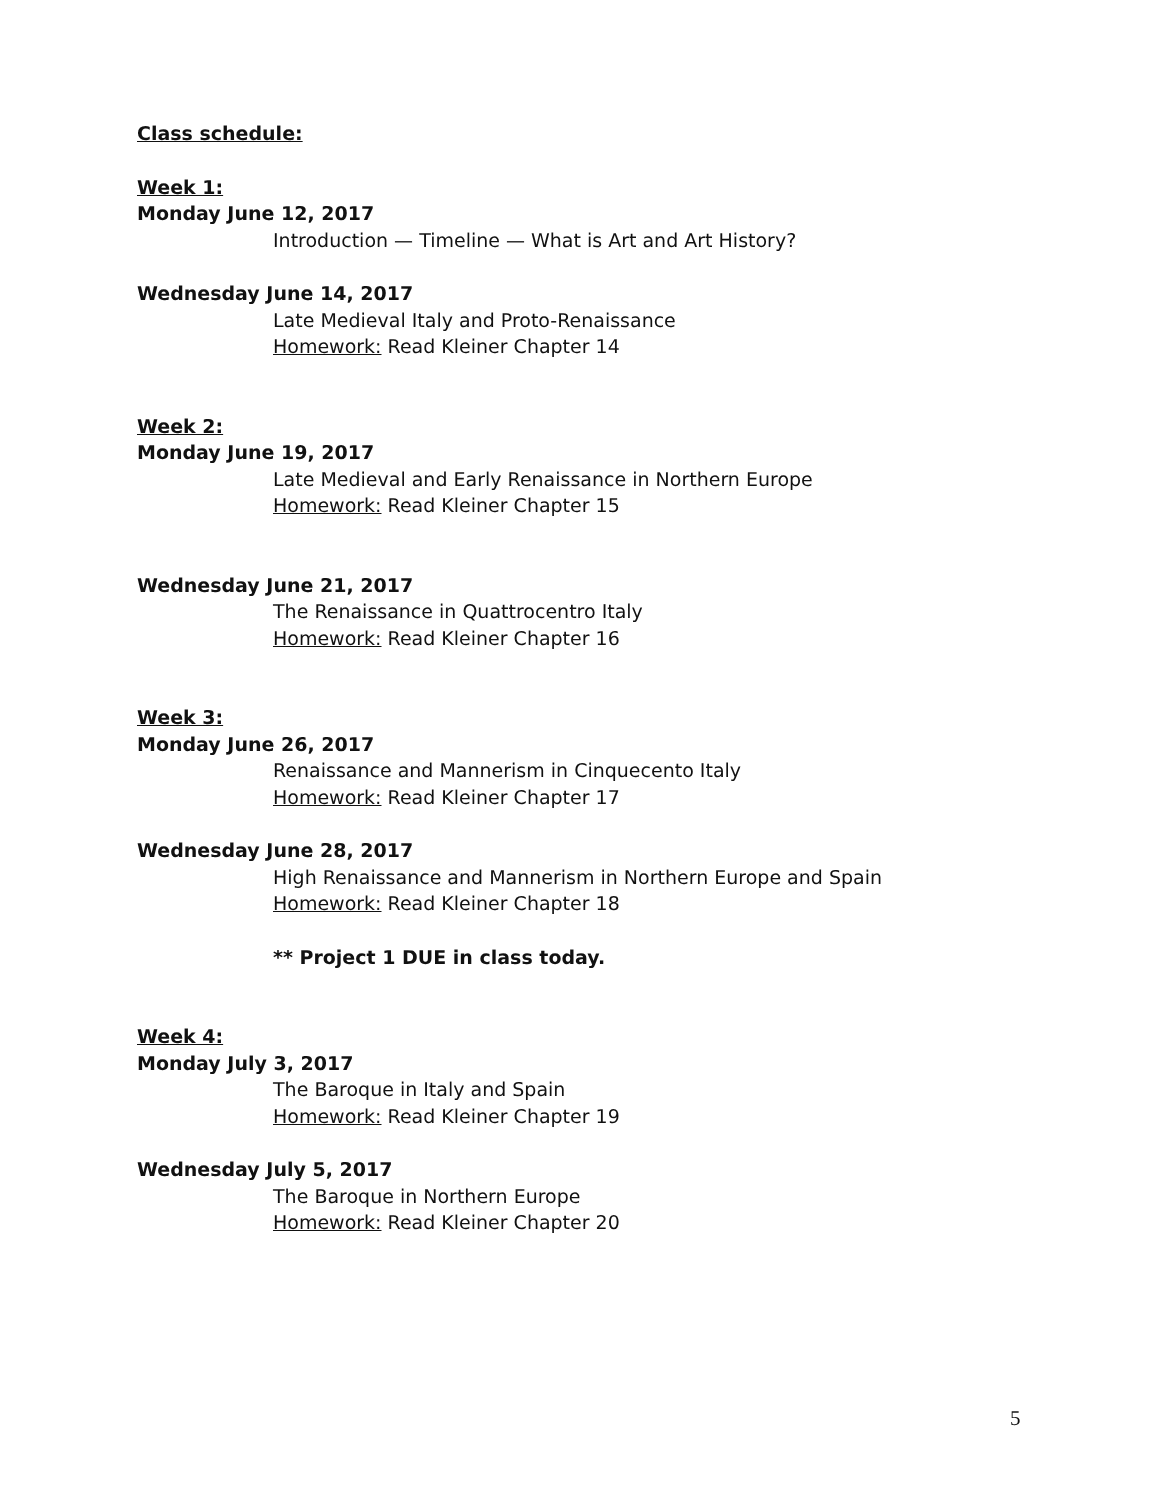Class schedule:
Week 1:
Monday June 12, 2017
Introduction — Timeline — What is Art and Art History?
Wednesday June 14, 2017
Late Medieval Italy and Proto-Renaissance
Homework: Read Kleiner Chapter 14
Week 2:
Monday June 19, 2017
Late Medieval and Early Renaissance in Northern Europe
Homework: Read Kleiner Chapter 15
Wednesday June 21, 2017
The Renaissance in Quattrocentro Italy
Homework: Read Kleiner Chapter 16
Week 3:
Monday June 26, 2017
Renaissance and Mannerism in Cinquecento Italy
Homework: Read Kleiner Chapter 17
Wednesday June 28, 2017
High Renaissance and Mannerism in Northern Europe and Spain
Homework: Read Kleiner Chapter 18
** Project 1 DUE in class today.
Week 4:
Monday July 3, 2017
The Baroque in Italy and Spain
Homework: Read Kleiner Chapter 19
Wednesday July 5, 2017
The Baroque in Northern Europe
Homework: Read Kleiner Chapter 20
5